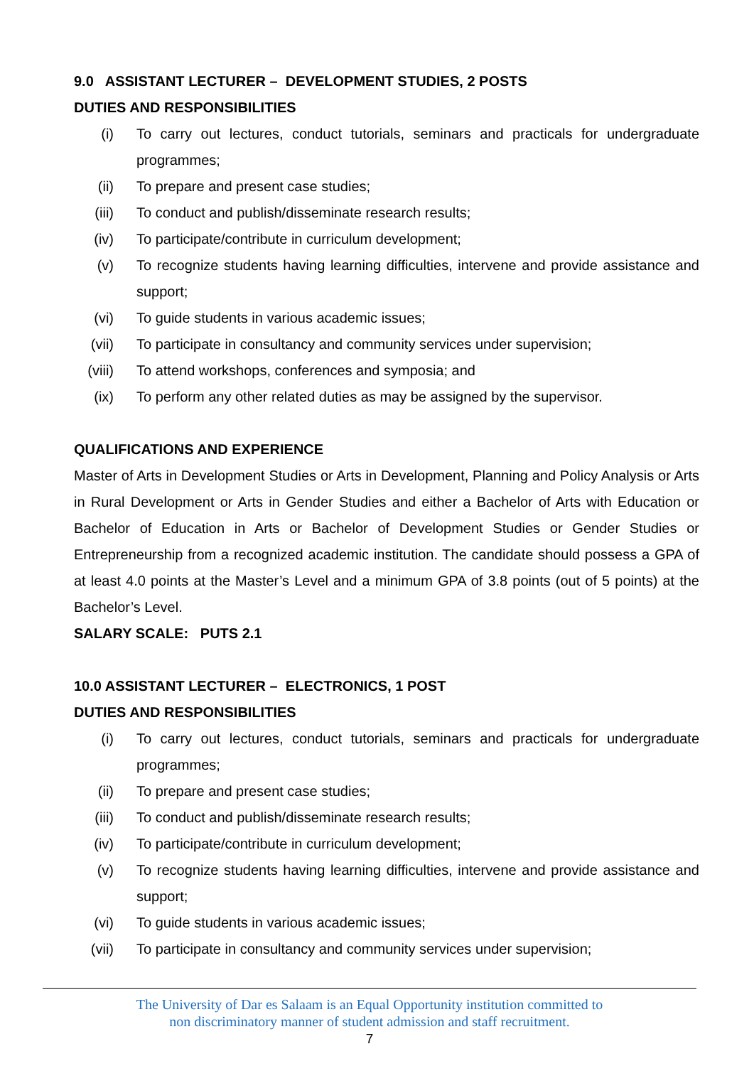9.0 ASSISTANT LECTURER – DEVELOPMENT STUDIES, 2 POSTS
DUTIES AND RESPONSIBILITIES
(i) To carry out lectures, conduct tutorials, seminars and practicals for undergraduate programmes;
(ii) To prepare and present case studies;
(iii) To conduct and publish/disseminate research results;
(iv) To participate/contribute in curriculum development;
(v) To recognize students having learning difficulties, intervene and provide assistance and support;
(vi) To guide students in various academic issues;
(vii) To participate in consultancy and community services under supervision;
(viii) To attend workshops, conferences and symposia; and
(ix) To perform any other related duties as may be assigned by the supervisor.
QUALIFICATIONS AND EXPERIENCE
Master of Arts in Development Studies or Arts in Development, Planning and Policy Analysis or Arts in Rural Development or Arts in Gender Studies and either a Bachelor of Arts with Education or Bachelor of Education in Arts or Bachelor of Development Studies or Gender Studies or Entrepreneurship from a recognized academic institution. The candidate should possess a GPA of at least 4.0 points at the Master’s Level and a minimum GPA of 3.8 points (out of 5 points) at the Bachelor’s Level.
SALARY SCALE: PUTS 2.1
10.0 ASSISTANT LECTURER – ELECTRONICS, 1 POST
DUTIES AND RESPONSIBILITIES
(i) To carry out lectures, conduct tutorials, seminars and practicals for undergraduate programmes;
(ii) To prepare and present case studies;
(iii) To conduct and publish/disseminate research results;
(iv) To participate/contribute in curriculum development;
(v) To recognize students having learning difficulties, intervene and provide assistance and support;
(vi) To guide students in various academic issues;
(vii) To participate in consultancy and community services under supervision;
The University of Dar es Salaam is an Equal Opportunity institution committed to
non discriminatory manner of student admission and staff recruitment.
7